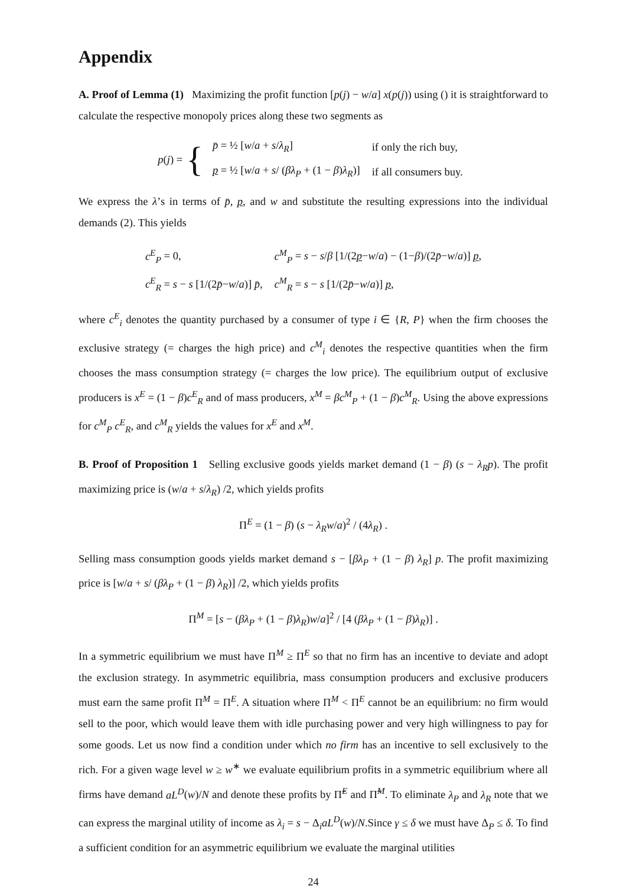Appendix
A. Proof of Lemma (1) Maximizing the profit function [p(j) − w/a] x(p(j)) using () it is straightforward to calculate the respective monopoly prices along these two segments as
p(j) = {
| p̄ = ½ [ w / a + s / λ<sub>R</sub> ] | if only the rich buy, |
| p = ½ [ w / a + s / ( βλ<sub>P</sub> + (1 − β ) λ<sub>R</sub> )] | if all consumers buy. |
We express the λ’s in terms of p̄, p, and w and substitute the resulting expressions into the individual demands (2). This yields
| c<sup>E</sup><sub>P</sub> = 0, | c<sup>M</sup><sub>P</sub> = s − s / β [1/(2 p − w / a ) − (1− β )/(2 p̄ − w / a )] p , |
| c<sup>E</sup><sub>R</sub> = s − s [1/(2 p̄ − w / a )] p̄ , | c<sup>M</sup><sub>R</sub> = s − s [1/(2 p̄ − w / a )] p , |
where c<sup>E</sup><sub>i</sub> denotes the quantity purchased by a consumer of type i ∈ {R, P} when the firm chooses the exclusive strategy (= charges the high price) and c<sup>M</sup><sub>i</sub> denotes the respective quantities when the firm chooses the mass consumption strategy (= charges the low price). The equilibrium output of exclusive producers is x<sup>E</sup> = (1 − β)c<sup>E</sup><sub>R</sub> and of mass producers, x<sup>M</sup> = βc<sup>M</sup><sub>P</sub> + (1 − β)c<sup>M</sup><sub>R</sub>. Using the above expressions for c<sup>M</sup><sub>P</sub> c<sup>E</sup><sub>R</sub>, and c<sup>M</sup><sub>R</sub> yields the values for x<sup>E</sup> and x<sup>M</sup>.
B. Proof of Proposition 1 Selling exclusive goods yields market demand (1 − β) (s − λ<sub>R</sub>p). The profit maximizing price is (w/a + s/λ<sub>R</sub>) /2, which yields profits
Π<sup>E</sup> = (1 − β) (s − λ<sub>R</sub>w/a)<sup>2</sup> / (4λ<sub>R</sub>) .
Selling mass consumption goods yields market demand s − [βλ<sub>P</sub> + (1 − β) λ<sub>R</sub>] p. The profit maximizing price is [w/a + s/ (βλ<sub>P</sub> + (1 − β) λ<sub>R</sub>)] /2, which yields profits
Π<sup>M</sup> = [s − (βλ<sub>P</sub> + (1 − β)λ<sub>R</sub>)w/a]<sup>2</sup> / [4 (βλ<sub>P</sub> + (1 − β)λ<sub>R</sub>)] .
In a symmetric equilibrium we must have Π<sup>M</sup> ≥ Π<sup>E</sup> so that no firm has an incentive to deviate and adopt the exclusion strategy. In asymmetric equilibria, mass consumption producers and exclusive producers must earn the same profit Π<sup>M</sup> = Π<sup>E</sup>. A situation where Π<sup>M</sup> < Π<sup>E</sup> cannot be an equilibrium: no firm would sell to the poor, which would leave them with idle purchasing power and very high willingness to pay for some goods. Let us now find a condition under which no firm has an incentive to sell exclusively to the rich. For a given wage level w ≥ w<sup>∗</sup> we evaluate equilibrium profits in a symmetric equilibrium where all firms have demand aL<sup>D</sup>(w)/N and denote these profits by Π̃<sup>E</sup> and Π̃<sup>M</sup>. To eliminate λ<sub>P</sub> and λ<sub>R</sub> note that we can express the marginal utility of income as λ<sub>i</sub> = s − Δ<sub>i</sub>aL<sup>D</sup>(w)/N.Since γ ≤ δ we must have Δ<sub>P</sub> ≤ δ. To find a sufficient condition for an asymmetric equilibrium we evaluate the marginal utilities
24